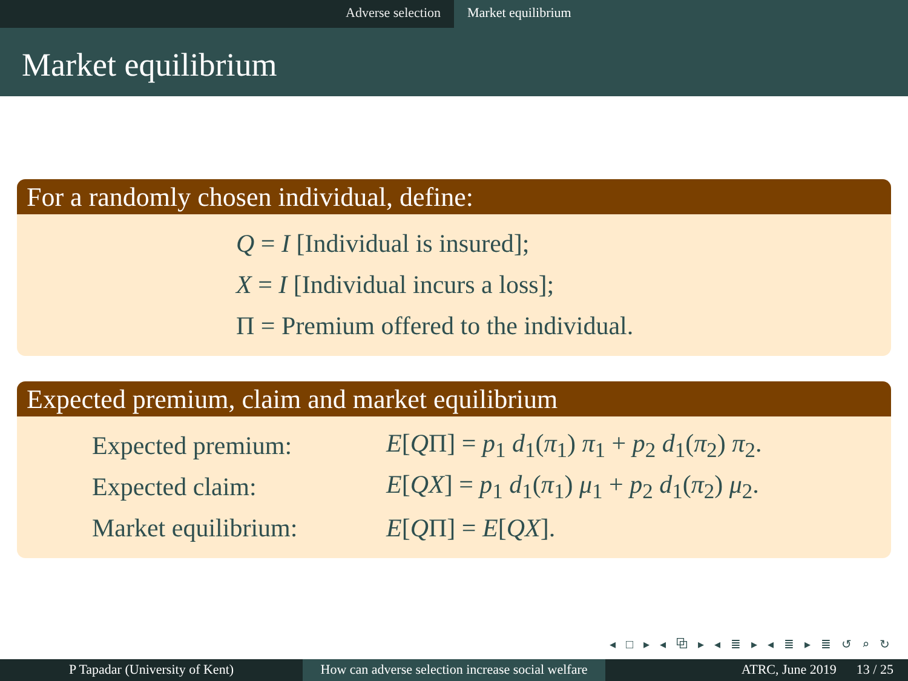Adverse selection Market equilibrium
Market equilibrium
For a randomly chosen individual, define:
Q = I [Individual is insured];
X = I [Individual incurs a loss];
Π = Premium offered to the individual.
Expected premium, claim and market equilibrium
| Expected premium: | E [ Q Π] = p<sub>1</sub> d<sub>1</sub>( π<sub>1</sub>) π<sub>1</sub> + p<sub>2</sub> d<sub>1</sub>( π<sub>2</sub>) π<sub>2</sub>. |
| Expected claim: | E [ QX ] = p<sub>1</sub> d<sub>1</sub>( π<sub>1</sub>) μ<sub>1</sub> + p<sub>2</sub> d<sub>1</sub>( π<sub>2</sub>) μ<sub>2</sub>. |
| Market equilibrium: | E [ Q Π] = E [ QX ]. |
◂ □ ▸ ◂ ⧉ ▸ ◂ ≣ ▸ ◂ ≣ ▸ ≣ ↺ ⌕ ↻
P Tapadar (University of Kent) How can adverse selection increase social welfare
ATRC, June 2019 13 / 25